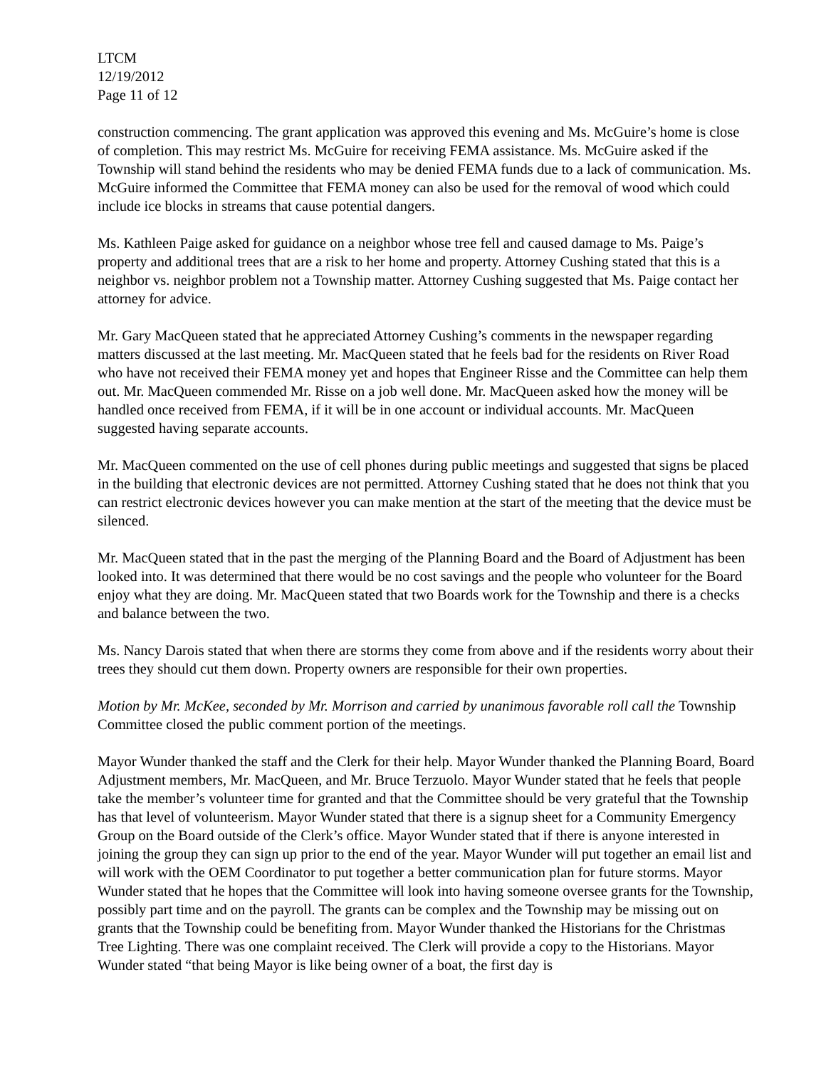LTCM
12/19/2012
Page 11 of 12
construction commencing. The grant application was approved this evening and Ms. McGuire’s home is close of completion. This may restrict Ms. McGuire for receiving FEMA assistance. Ms. McGuire asked if the Township will stand behind the residents who may be denied FEMA funds due to a lack of communication. Ms. McGuire informed the Committee that FEMA money can also be used for the removal of wood which could include ice blocks in streams that cause potential dangers.
Ms. Kathleen Paige asked for guidance on a neighbor whose tree fell and caused damage to Ms. Paige’s property and additional trees that are a risk to her home and property. Attorney Cushing stated that this is a neighbor vs. neighbor problem not a Township matter. Attorney Cushing suggested that Ms. Paige contact her attorney for advice.
Mr. Gary MacQueen stated that he appreciated Attorney Cushing’s comments in the newspaper regarding matters discussed at the last meeting. Mr. MacQueen stated that he feels bad for the residents on River Road who have not received their FEMA money yet and hopes that Engineer Risse and the Committee can help them out. Mr. MacQueen commended Mr. Risse on a job well done. Mr. MacQueen asked how the money will be handled once received from FEMA, if it will be in one account or individual accounts. Mr. MacQueen suggested having separate accounts.
Mr. MacQueen commented on the use of cell phones during public meetings and suggested that signs be placed in the building that electronic devices are not permitted. Attorney Cushing stated that he does not think that you can restrict electronic devices however you can make mention at the start of the meeting that the device must be silenced.
Mr. MacQueen stated that in the past the merging of the Planning Board and the Board of Adjustment has been looked into. It was determined that there would be no cost savings and the people who volunteer for the Board enjoy what they are doing. Mr. MacQueen stated that two Boards work for the Township and there is a checks and balance between the two.
Ms. Nancy Darois stated that when there are storms they come from above and if the residents worry about their trees they should cut them down. Property owners are responsible for their own properties.
Motion by Mr. McKee, seconded by Mr. Morrison and carried by unanimous favorable roll call the Township Committee closed the public comment portion of the meetings.
Mayor Wunder thanked the staff and the Clerk for their help. Mayor Wunder thanked the Planning Board, Board Adjustment members, Mr. MacQueen, and Mr. Bruce Terzuolo. Mayor Wunder stated that he feels that people take the member’s volunteer time for granted and that the Committee should be very grateful that the Township has that level of volunteerism. Mayor Wunder stated that there is a signup sheet for a Community Emergency Group on the Board outside of the Clerk’s office. Mayor Wunder stated that if there is anyone interested in joining the group they can sign up prior to the end of the year. Mayor Wunder will put together an email list and will work with the OEM Coordinator to put together a better communication plan for future storms. Mayor Wunder stated that he hopes that the Committee will look into having someone oversee grants for the Township, possibly part time and on the payroll. The grants can be complex and the Township may be missing out on grants that the Township could be benefiting from. Mayor Wunder thanked the Historians for the Christmas Tree Lighting. There was one complaint received. The Clerk will provide a copy to the Historians. Mayor Wunder stated “that being Mayor is like being owner of a boat, the first day is